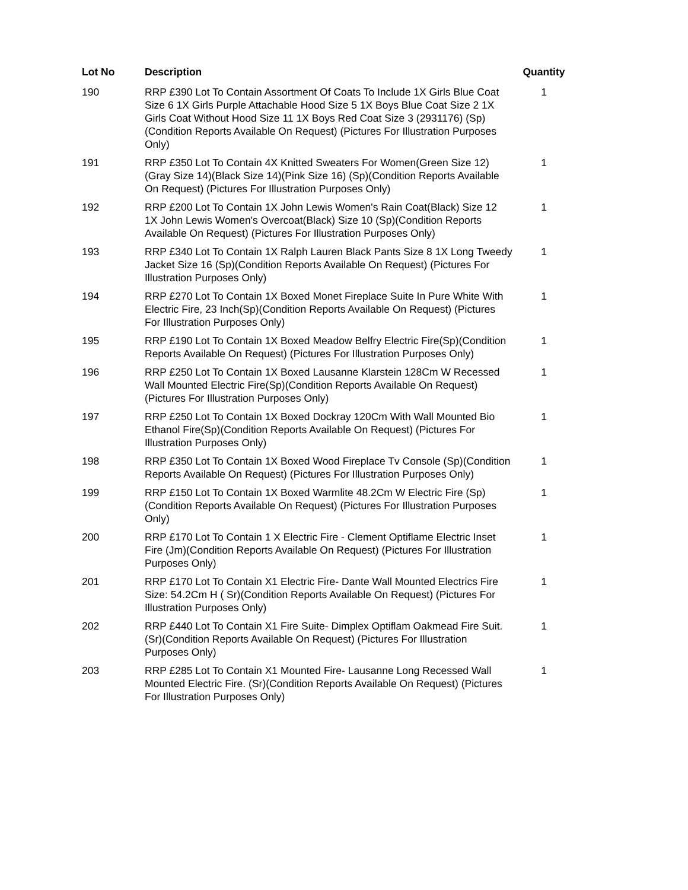| Lot No | Description | Quantity |
| --- | --- | --- |
| 190 | RRP £390 Lot To Contain Assortment Of Coats To Include 1X Girls Blue Coat Size 6 1X Girls Purple Attachable Hood Size 5 1X Boys Blue Coat Size 2 1X Girls Coat Without Hood Size 11 1X Boys Red Coat Size 3 (2931176) (Sp)(Condition Reports Available On Request) (Pictures For Illustration Purposes Only) | 1 |
| 191 | RRP £350 Lot To Contain 4X Knitted Sweaters For Women(Green Size 12)(Gray Size 14)(Black Size 14)(Pink Size 16) (Sp)(Condition Reports Available On Request) (Pictures For Illustration Purposes Only) | 1 |
| 192 | RRP £200 Lot To Contain 1X John Lewis Women's Rain Coat(Black) Size 12 1X John Lewis Women's Overcoat(Black) Size 10 (Sp)(Condition Reports Available On Request) (Pictures For Illustration Purposes Only) | 1 |
| 193 | RRP £340 Lot To Contain 1X Ralph Lauren Black Pants Size 8 1X Long Tweedy Jacket Size 16 (Sp)(Condition Reports Available On Request) (Pictures For Illustration Purposes Only) | 1 |
| 194 | RRP £270 Lot To Contain 1X Boxed Monet Fireplace Suite In Pure White With Electric Fire, 23 Inch(Sp)(Condition Reports Available On Request) (Pictures For Illustration Purposes Only) | 1 |
| 195 | RRP £190 Lot To Contain 1X Boxed Meadow Belfry Electric Fire(Sp)(Condition Reports Available On Request) (Pictures For Illustration Purposes Only) | 1 |
| 196 | RRP £250 Lot To Contain 1X Boxed Lausanne Klarstein 128Cm W Recessed Wall Mounted Electric Fire(Sp)(Condition Reports Available On Request) (Pictures For Illustration Purposes Only) | 1 |
| 197 | RRP £250 Lot To Contain 1X Boxed Dockray 120Cm With Wall Mounted Bio Ethanol Fire(Sp)(Condition Reports Available On Request) (Pictures For Illustration Purposes Only) | 1 |
| 198 | RRP £350 Lot To Contain 1X Boxed Wood Fireplace Tv Console (Sp)(Condition Reports Available On Request) (Pictures For Illustration Purposes Only) | 1 |
| 199 | RRP £150 Lot To Contain 1X Boxed Warmlite 48.2Cm W Electric Fire (Sp)(Condition Reports Available On Request) (Pictures For Illustration Purposes Only) | 1 |
| 200 | RRP £170 Lot To Contain 1 X Electric Fire - Clement Optiflame Electric Inset Fire (Jm)(Condition Reports Available On Request) (Pictures For Illustration Purposes Only) | 1 |
| 201 | RRP £170 Lot To Contain X1 Electric Fire- Dante Wall Mounted Electrics Fire Size: 54.2Cm H ( Sr)(Condition Reports Available On Request) (Pictures For Illustration Purposes Only) | 1 |
| 202 | RRP £440 Lot To Contain X1 Fire Suite- Dimplex Optiflam Oakmead Fire Suit. (Sr)(Condition Reports Available On Request) (Pictures For Illustration Purposes Only) | 1 |
| 203 | RRP £285 Lot To Contain X1 Mounted Fire- Lausanne Long Recessed Wall Mounted Electric Fire. (Sr)(Condition Reports Available On Request) (Pictures For Illustration Purposes Only) | 1 |